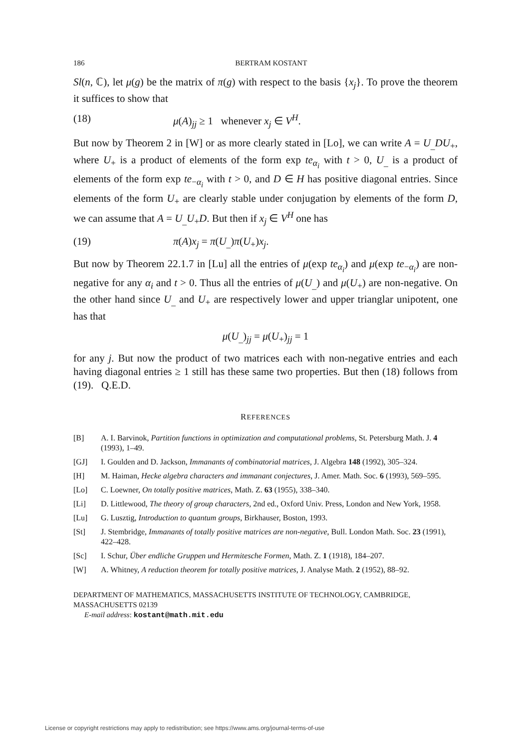186 BERTRAM KOSTANT
Sl(n, ℂ), let μ(g) be the matrix of π(g) with respect to the basis {x<sub>j</sub>}. To prove the theorem it suffices to show that
(18) μ(A)<sub>jj</sub> ≥ 1 whenever x<sub>j</sub> ∈ V<sup>H</sup>.
But now by Theorem 2 in [W] or as more clearly stated in [Lo], we can write A = U<sub>_</sub>DU<sub>+</sub>, where U<sub>+</sub> is a product of elements of the form exp te<sub>α<sub>i</sub></sub> with t > 0, U<sub>_</sub> is a product of elements of the form exp te<sub>−α<sub>i</sub></sub> with t > 0, and D ∈ H has positive diagonal entries. Since elements of the form U<sub>+</sub> are clearly stable under conjugation by elements of the form D, we can assume that A = U<sub>_</sub>U<sub>+</sub>D. But then if x<sub>j</sub> ∈ V<sup>H</sup> one has
(19) π(A)x<sub>j</sub> = π(U<sub>_</sub>)π(U<sub>+</sub>)x<sub>j</sub>.
But now by Theorem 22.1.7 in [Lu] all the entries of μ(exp te<sub>α<sub>i</sub></sub>) and μ(exp te<sub>−α<sub>i</sub></sub>) are non-negative for any α<sub>i</sub> and t > 0. Thus all the entries of μ(U<sub>_</sub>) and μ(U<sub>+</sub>) are non-negative. On the other hand since U<sub>_</sub> and U<sub>+</sub> are respectively lower and upper trianglar unipotent, one has that
μ(U<sub>_</sub>)<sub>jj</sub> = μ(U<sub>+</sub>)<sub>jj</sub> = 1
for any j. But now the product of two matrices each with non-negative entries and each having diagonal entries ≥ 1 still has these same two properties. But then (18) follows from (19). Q.E.D.
REFERENCES
[B] A. I. Barvinok, Partition functions in optimization and computational problems, St. Petersburg Math. J. 4 (1993), 1–49.
[GJ] I. Goulden and D. Jackson, Immanants of combinatorial matrices, J. Algebra 148 (1992), 305–324.
[H] M. Haiman, Hecke algebra characters and immanant conjectures, J. Amer. Math. Soc. 6 (1993), 569–595.
[Lo] C. Loewner, On totally positive matrices, Math. Z. 63 (1955), 338–340.
[Li] D. Littlewood, The theory of group characters, 2nd ed., Oxford Univ. Press, London and New York, 1958.
[Lu] G. Lusztig, Introduction to quantum groups, Birkhauser, Boston, 1993.
[St] J. Stembridge, Immanants of totally positive matrices are non-negative, Bull. London Math. Soc. 23 (1991), 422–428.
[Sc] I. Schur, Über endliche Gruppen und Hermitesche Formen, Math. Z. 1 (1918), 184–207.
[W] A. Whitney, A reduction theorem for totally positive matrices, J. Analyse Math. 2 (1952), 88–92.
DEPARTMENT OF MATHEMATICS, MASSACHUSETTS INSTITUTE OF TECHNOLOGY, CAMBRIDGE, MASSACHUSETTS 02139
E-mail address: kostant@math.mit.edu
License or copyright restrictions may apply to redistribution; see https://www.ams.org/journal-terms-of-use